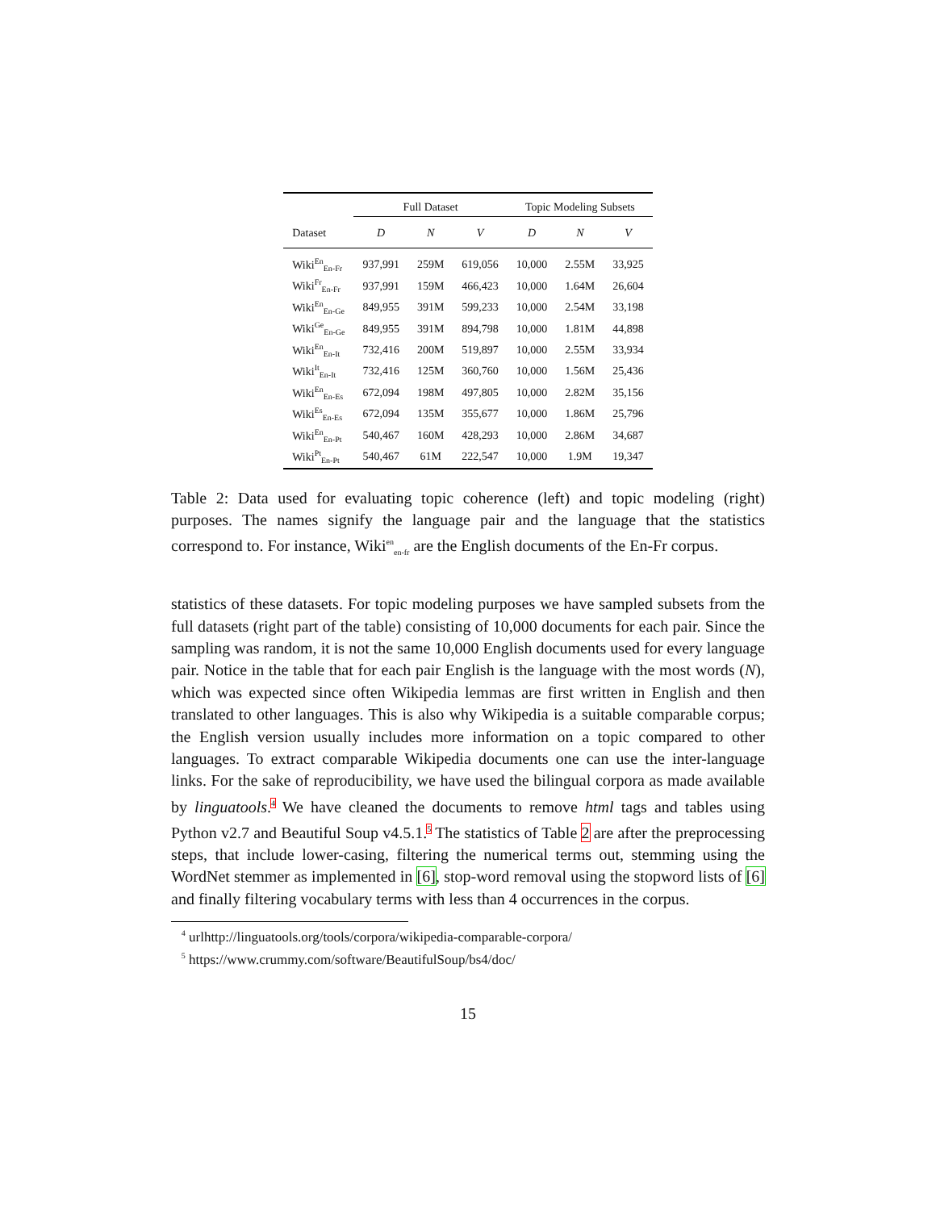| | Full Dataset | | | Topic Modeling Subsets | | |
| --- | --- | --- | --- | --- | --- | --- |
| Dataset | D | N | V | D | N | V |
| Wiki<sup>En</sup><sub>En-Fr</sub> | 937,991 | 259M | 619,056 | 10,000 | 2.55M | 33,925 |
| Wiki<sup>Fr</sup><sub>En-Fr</sub> | 937,991 | 159M | 466,423 | 10,000 | 1.64M | 26,604 |
| Wiki<sup>En</sup><sub>En-Ge</sub> | 849,955 | 391M | 599,233 | 10,000 | 2.54M | 33,198 |
| Wiki<sup>Ge</sup><sub>En-Ge</sub> | 849,955 | 391M | 894,798 | 10,000 | 1.81M | 44,898 |
| Wiki<sup>En</sup><sub>En-It</sub> | 732,416 | 200M | 519,897 | 10,000 | 2.55M | 33,934 |
| Wiki<sup>It</sup><sub>En-It</sub> | 732,416 | 125M | 360,760 | 10,000 | 1.56M | 25,436 |
| Wiki<sup>En</sup><sub>En-Es</sub> | 672,094 | 198M | 497,805 | 10,000 | 2.82M | 35,156 |
| Wiki<sup>Es</sup><sub>En-Es</sub> | 672,094 | 135M | 355,677 | 10,000 | 1.86M | 25,796 |
| Wiki<sup>En</sup><sub>En-Pt</sub> | 540,467 | 160M | 428,293 | 10,000 | 2.86M | 34,687 |
| Wiki<sup>Pt</sup><sub>En-Pt</sub> | 540,467 | 61M | 222,547 | 10,000 | 1.9M | 19,347 |
Table 2: Data used for evaluating topic coherence (left) and topic modeling (right) purposes. The names signify the language pair and the language that the statistics correspond to. For instance, Wiki<sup>en</sup><sub>en-fr</sub> are the English documents of the En-Fr corpus.
statistics of these datasets. For topic modeling purposes we have sampled subsets from the full datasets (right part of the table) consisting of 10,000 documents for each pair. Since the sampling was random, it is not the same 10,000 English documents used for every language pair. Notice in the table that for each pair English is the language with the most words (N), which was expected since often Wikipedia lemmas are first written in English and then translated to other languages. This is also why Wikipedia is a suitable comparable corpus; the English version usually includes more information on a topic compared to other languages. To extract comparable Wikipedia documents one can use the inter-language links. For the sake of reproducibility, we have used the bilingual corpora as made available by linguatools.<sup>4</sup> We have cleaned the documents to remove html tags and tables using Python v2.7 and Beautiful Soup v4.5.1.<sup>5</sup> The statistics of Table 2 are after the preprocessing steps, that include lower-casing, filtering the numerical terms out, stemming using the WordNet stemmer as implemented in [6], stop-word removal using the stopword lists of [6] and finally filtering vocabulary terms with less than 4 occurrences in the corpus.
<sup>4</sup> urlhttp://linguatools.org/tools/corpora/wikipedia-comparable-corpora/
<sup>5</sup> https://www.crummy.com/software/BeautifulSoup/bs4/doc/
15